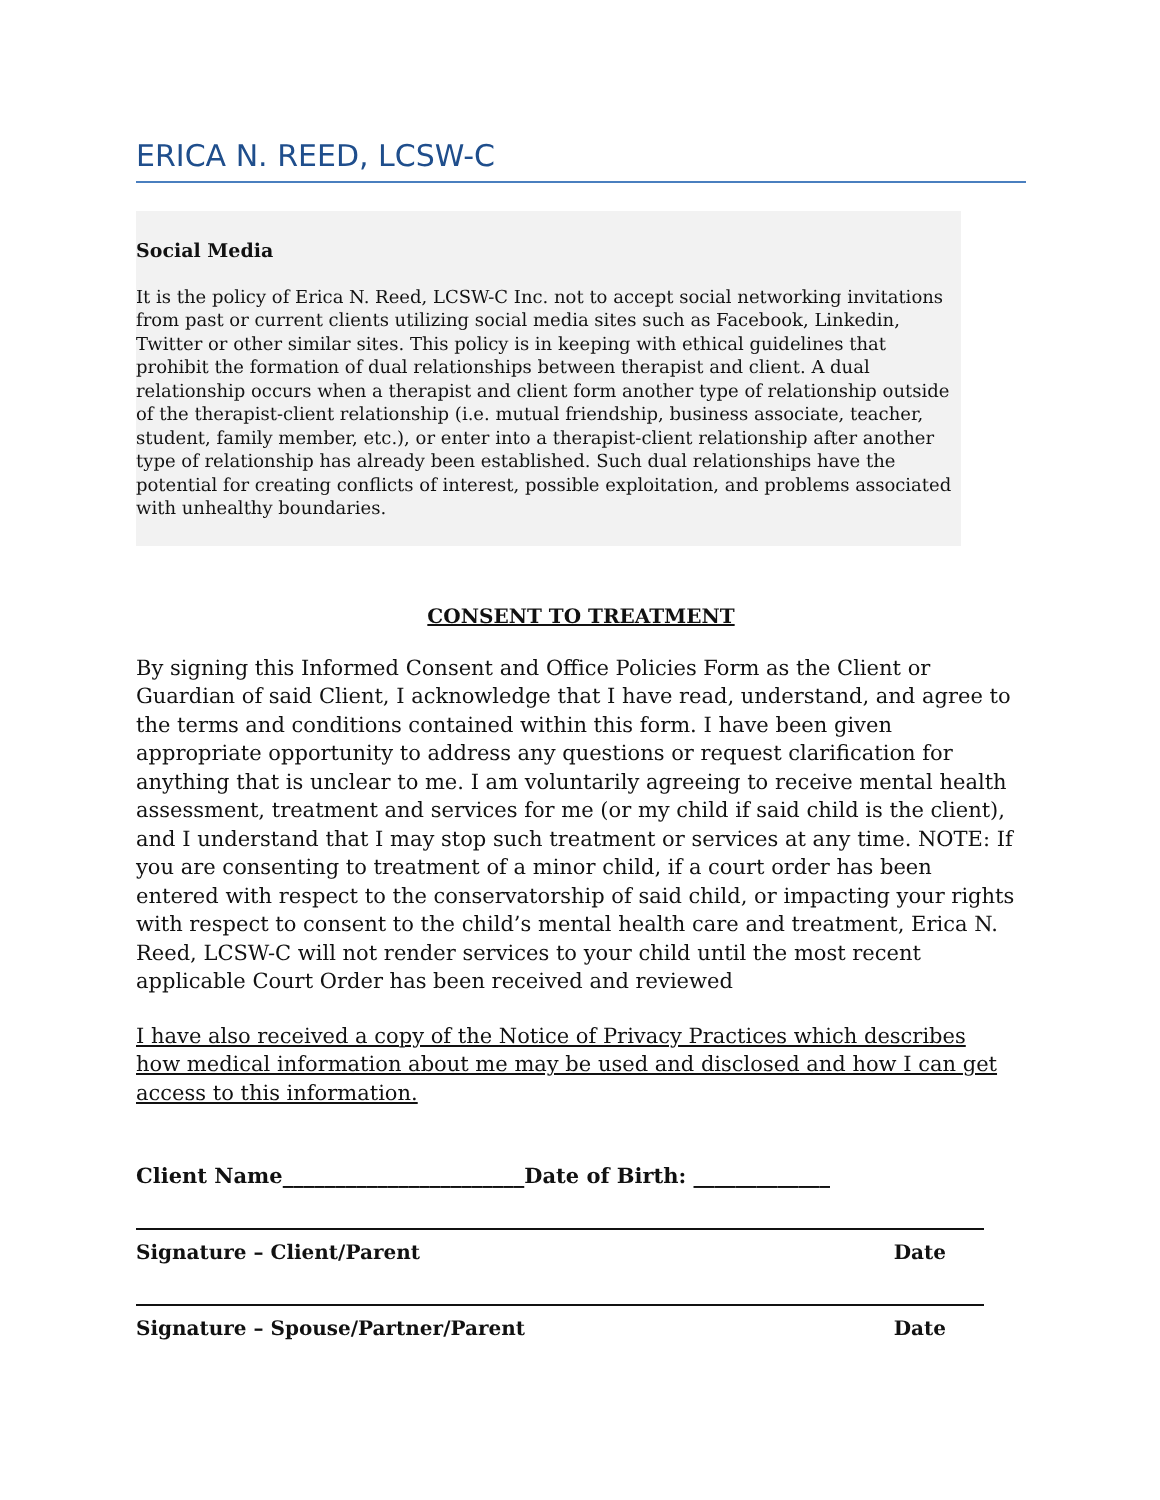ERICA N. REED, LCSW-C
Social Media
It is the policy of Erica N. Reed, LCSW-C Inc. not to accept social networking invitations from past or current clients utilizing social media sites such as Facebook, Linkedin, Twitter or other similar sites. This policy is in keeping with ethical guidelines that prohibit the formation of dual relationships between therapist and client. A dual relationship occurs when a therapist and client form another type of relationship outside of the therapist-client relationship (i.e. mutual friendship, business associate, teacher, student, family member, etc.), or enter into a therapist-client relationship after another type of relationship has already been established. Such dual relationships have the potential for creating conflicts of interest, possible exploitation, and problems associated with unhealthy boundaries.
CONSENT TO TREATMENT
By signing this Informed Consent and Office Policies Form as the Client or Guardian of said Client, I acknowledge that I have read, understand, and agree to the terms and conditions contained within this form. I have been given appropriate opportunity to address any questions or request clarification for anything that is unclear to me. I am voluntarily agreeing to receive mental health assessment, treatment and services for me (or my child if said child is the client), and I understand that I may stop such treatment or services at any time. NOTE: If you are consenting to treatment of a minor child, if a court order has been entered with respect to the conservatorship of said child, or impacting your rights with respect to consent to the child’s mental health care and treatment, Erica N. Reed, LCSW-C will not render services to your child until the most recent applicable Court Order has been received and reviewed
I have also received a copy of the Notice of Privacy Practices which describes how medical information about me may be used and disclosed and how I can get access to this information.
Client Name_______________________Date of Birth: _____________
Signature – Client/Parent Date
Signature – Spouse/Partner/Parent Date